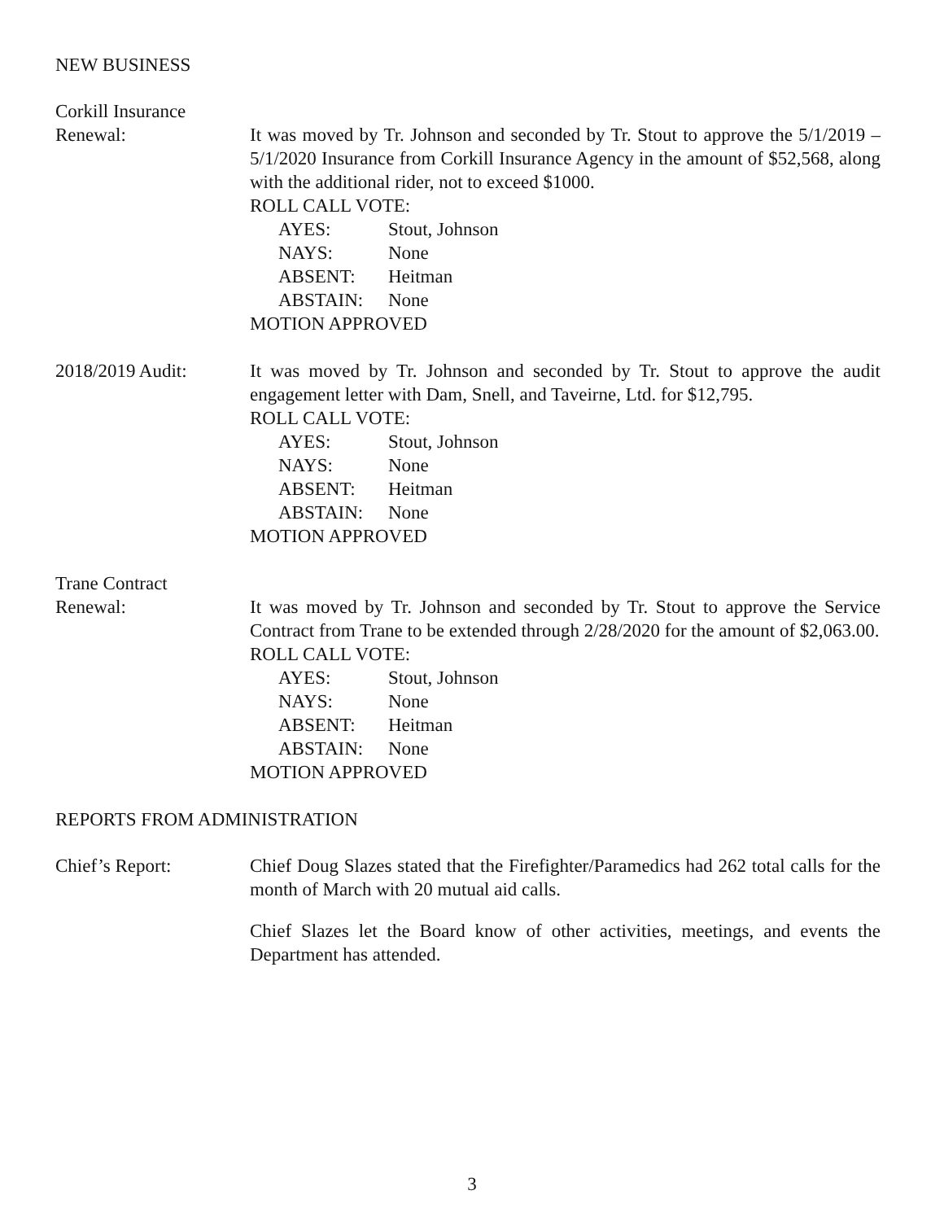NEW BUSINESS
Corkill Insurance
Renewal:
It was moved by Tr. Johnson and seconded by Tr. Stout to approve the 5/1/2019 – 5/1/2020 Insurance from Corkill Insurance Agency in the amount of $52,568, along with the additional rider, not to exceed $1000.
ROLL CALL VOTE:
AYES: Stout, Johnson
NAYS: None
ABSENT: Heitman
ABSTAIN: None
MOTION APPROVED
2018/2019 Audit: It was moved by Tr. Johnson and seconded by Tr. Stout to approve the audit engagement letter with Dam, Snell, and Taveirne, Ltd. for $12,795.
ROLL CALL VOTE:
AYES: Stout, Johnson
NAYS: None
ABSENT: Heitman
ABSTAIN: None
MOTION APPROVED
Trane Contract
Renewal:
It was moved by Tr. Johnson and seconded by Tr. Stout to approve the Service Contract from Trane to be extended through 2/28/2020 for the amount of $2,063.00.
ROLL CALL VOTE:
AYES: Stout, Johnson
NAYS: None
ABSENT: Heitman
ABSTAIN: None
MOTION APPROVED
REPORTS FROM ADMINISTRATION
Chief’s Report: Chief Doug Slazes stated that the Firefighter/Paramedics had 262 total calls for the month of March with 20 mutual aid calls.
Chief Slazes let the Board know of other activities, meetings, and events the Department has attended.
3